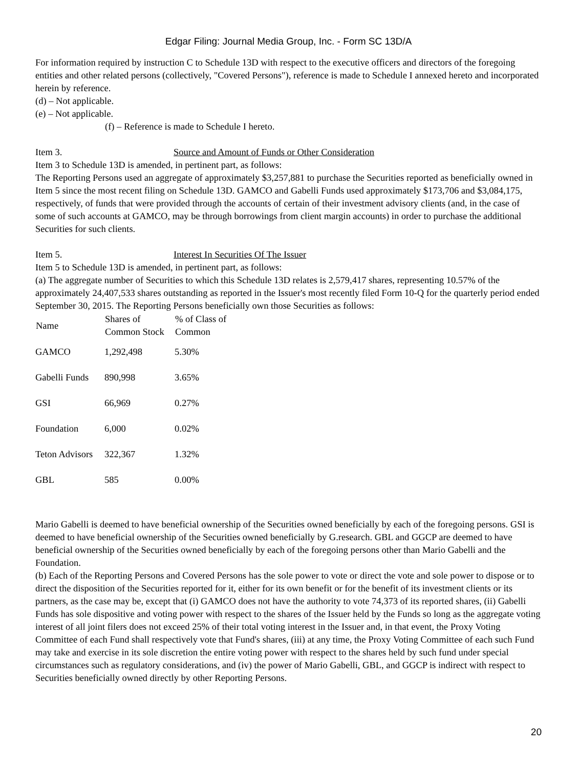Edgar Filing: Journal Media Group, Inc. - Form SC 13D/A
For information required by instruction C to Schedule 13D with respect to the executive officers and directors of the foregoing entities and other related persons (collectively, "Covered Persons"), reference is made to Schedule I annexed hereto and incorporated herein by reference.
(d) – Not applicable.
(e) – Not applicable.
(f) – Reference is made to Schedule I hereto.
Item 3. Source and Amount of Funds or Other Consideration
Item 3 to Schedule 13D is amended, in pertinent part, as follows:
The Reporting Persons used an aggregate of approximately $3,257,881 to purchase the Securities reported as beneficially owned in Item 5 since the most recent filing on Schedule 13D. GAMCO and Gabelli Funds used approximately $173,706 and $3,084,175, respectively, of funds that were provided through the accounts of certain of their investment advisory clients (and, in the case of some of such accounts at GAMCO, may be through borrowings from client margin accounts) in order to purchase the additional Securities for such clients.
Item 5. Interest In Securities Of The Issuer
Item 5 to Schedule 13D is amended, in pertinent part, as follows:
(a) The aggregate number of Securities to which this Schedule 13D relates is 2,579,417 shares, representing 10.57% of the approximately 24,407,533 shares outstanding as reported in the Issuer's most recently filed Form 10-Q for the quarterly period ended September 30, 2015. The Reporting Persons beneficially own those Securities as follows:
| Name | Shares of Common Stock | % of Class of Common |
| --- | --- | --- |
| GAMCO | 1,292,498 | 5.30% |
| Gabelli Funds | 890,998 | 3.65% |
| GSI | 66,969 | 0.27% |
| Foundation | 6,000 | 0.02% |
| Teton Advisors | 322,367 | 1.32% |
| GBL | 585 | 0.00% |
Mario Gabelli is deemed to have beneficial ownership of the Securities owned beneficially by each of the foregoing persons. GSI is deemed to have beneficial ownership of the Securities owned beneficially by G.research. GBL and GGCP are deemed to have beneficial ownership of the Securities owned beneficially by each of the foregoing persons other than Mario Gabelli and the Foundation.
(b) Each of the Reporting Persons and Covered Persons has the sole power to vote or direct the vote and sole power to dispose or to direct the disposition of the Securities reported for it, either for its own benefit or for the benefit of its investment clients or its partners, as the case may be, except that (i) GAMCO does not have the authority to vote 74,373 of its reported shares, (ii) Gabelli Funds has sole dispositive and voting power with respect to the shares of the Issuer held by the Funds so long as the aggregate voting interest of all joint filers does not exceed 25% of their total voting interest in the Issuer and, in that event, the Proxy Voting Committee of each Fund shall respectively vote that Fund's shares, (iii) at any time, the Proxy Voting Committee of each such Fund may take and exercise in its sole discretion the entire voting power with respect to the shares held by such fund under special circumstances such as regulatory considerations, and (iv) the power of Mario Gabelli, GBL, and GGCP is indirect with respect to Securities beneficially owned directly by other Reporting Persons.
20